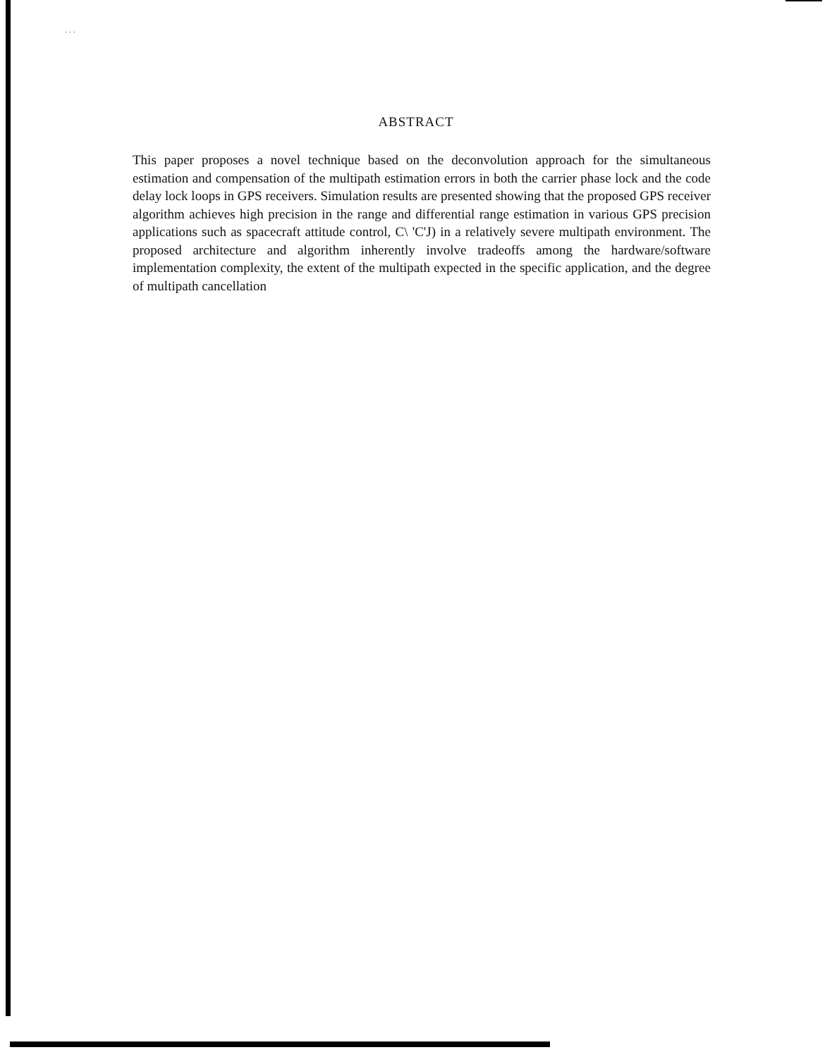· · ·
ABSTRACT
This paper proposes a novel technique based on the deconvolution approach for the simultaneous estimation and compensation of the multipath estimation errors in both the carrier phase lock and the code delay lock loops in GPS receivers. Simulation results are presented showing that the proposed GPS receiver algorithm achieves high precision in the range and differential range estimation in various GPS precision applications such as spacecraft attitude control, C\ 'C'J) in a relatively severe multipath environment. The proposed architecture and algorithm inherently involve tradeoffs among the hardware/software implementation complexity, the extent of the multipath expected in the specific application, and the degree of multipath cancellation